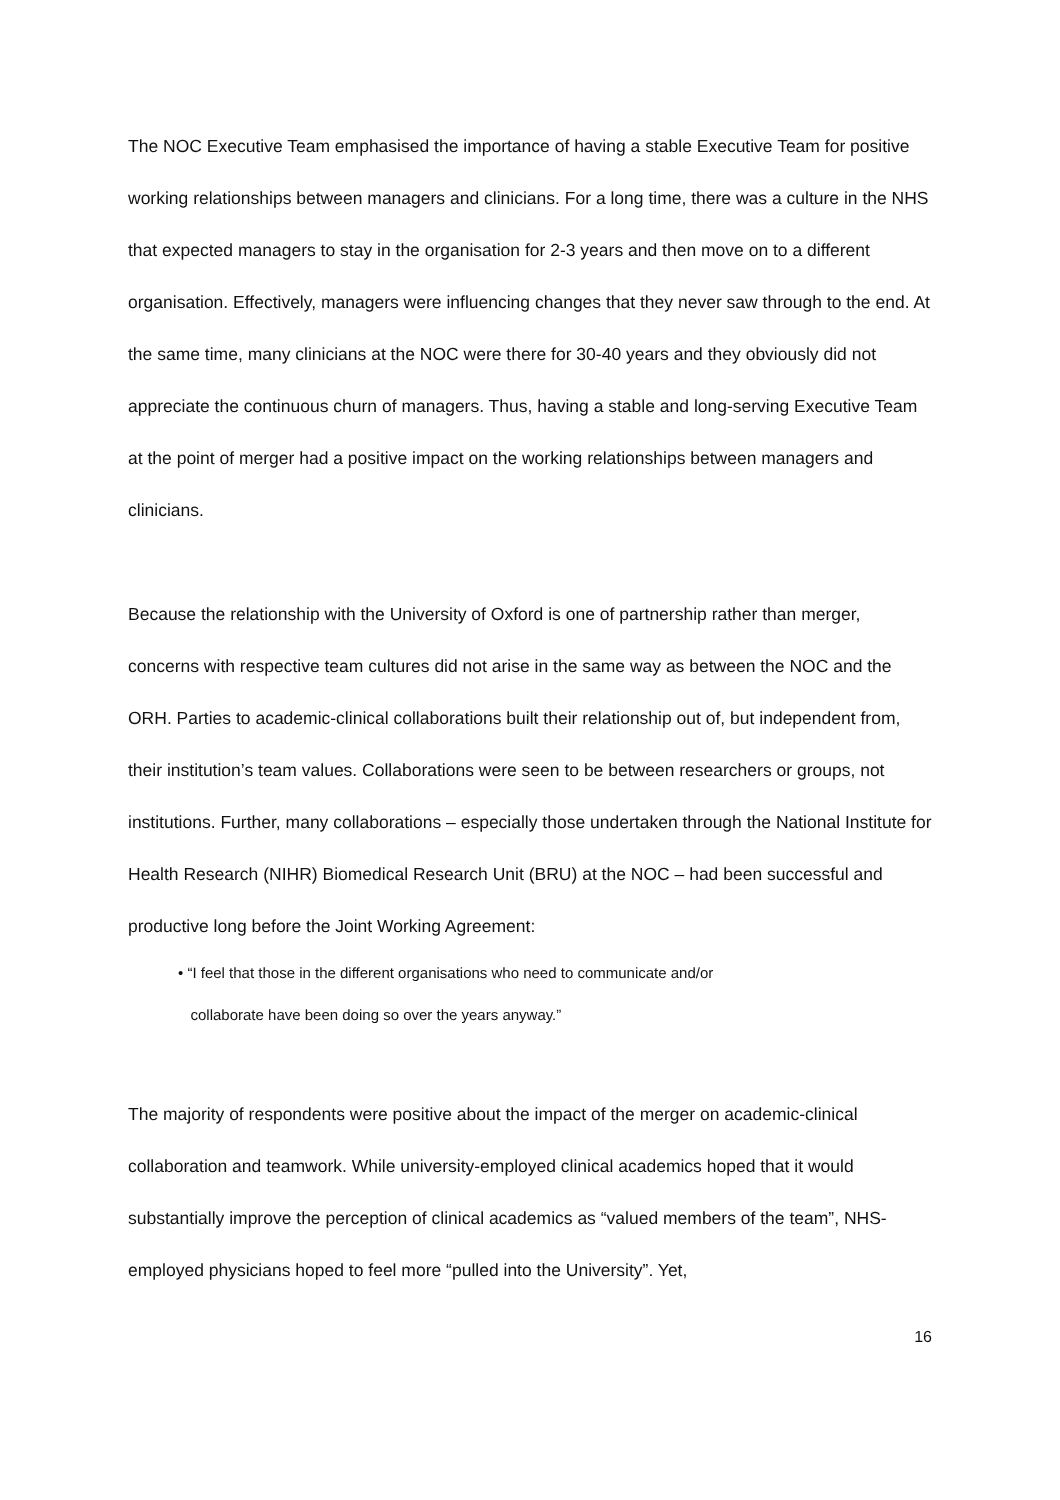The NOC Executive Team emphasised the importance of having a stable Executive Team for positive working relationships between managers and clinicians. For a long time, there was a culture in the NHS that expected managers to stay in the organisation for 2-3 years and then move on to a different organisation. Effectively, managers were influencing changes that they never saw through to the end. At the same time, many clinicians at the NOC were there for 30-40 years and they obviously did not appreciate the continuous churn of managers. Thus, having a stable and long-serving Executive Team at the point of merger had a positive impact on the working relationships between managers and clinicians.
Because the relationship with the University of Oxford is one of partnership rather than merger, concerns with respective team cultures did not arise in the same way as between the NOC and the ORH. Parties to academic-clinical collaborations built their relationship out of, but independent from, their institution’s team values. Collaborations were seen to be between researchers or groups, not institutions. Further, many collaborations – especially those undertaken through the National Institute for Health Research (NIHR) Biomedical Research Unit (BRU) at the NOC – had been successful and productive long before the Joint Working Agreement:
• “I feel that those in the different organisations who need to communicate and/or
collaborate have been doing so over the years anyway.”
The majority of respondents were positive about the impact of the merger on academic-clinical collaboration and teamwork. While university-employed clinical academics hoped that it would substantially improve the perception of clinical academics as “valued members of the team”, NHS-employed physicians hoped to feel more “pulled into the University”. Yet,
16